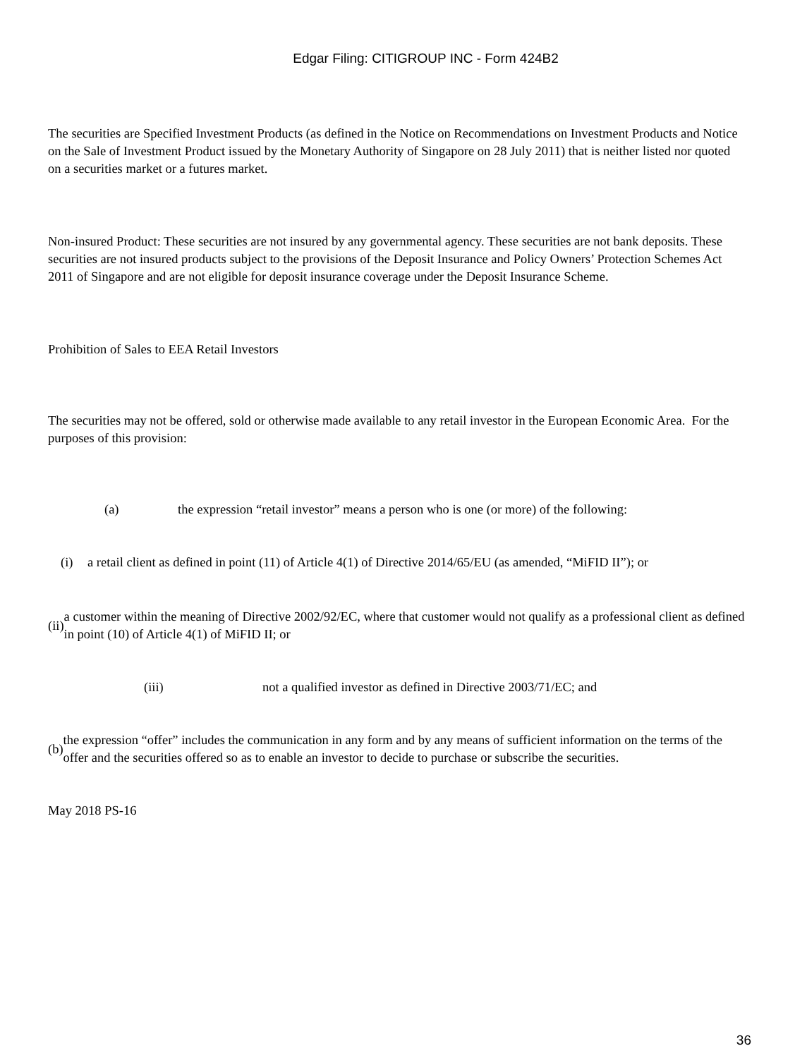Edgar Filing: CITIGROUP INC - Form 424B2
The securities are Specified Investment Products (as defined in the Notice on Recommendations on Investment Products and Notice on the Sale of Investment Product issued by the Monetary Authority of Singapore on 28 July 2011) that is neither listed nor quoted on a securities market or a futures market.
Non-insured Product: These securities are not insured by any governmental agency. These securities are not bank deposits. These securities are not insured products subject to the provisions of the Deposit Insurance and Policy Owners’ Protection Schemes Act 2011 of Singapore and are not eligible for deposit insurance coverage under the Deposit Insurance Scheme.
Prohibition of Sales to EEA Retail Investors
The securities may not be offered, sold or otherwise made available to any retail investor in the European Economic Area. For the purposes of this provision:
(a) the expression “retail investor” means a person who is one (or more) of the following:
(i) a retail client as defined in point (11) of Article 4(1) of Directive 2014/65/EU (as amended, “MiFID II”); or
(ii) a customer within the meaning of Directive 2002/92/EC, where that customer would not qualify as a professional client as defined in point (10) of Article 4(1) of MiFID II; or
(iii) not a qualified investor as defined in Directive 2003/71/EC; and
(b) the expression “offer” includes the communication in any form and by any means of sufficient information on the terms of the offer and the securities offered so as to enable an investor to decide to purchase or subscribe the securities.
May 2018 PS-16
36